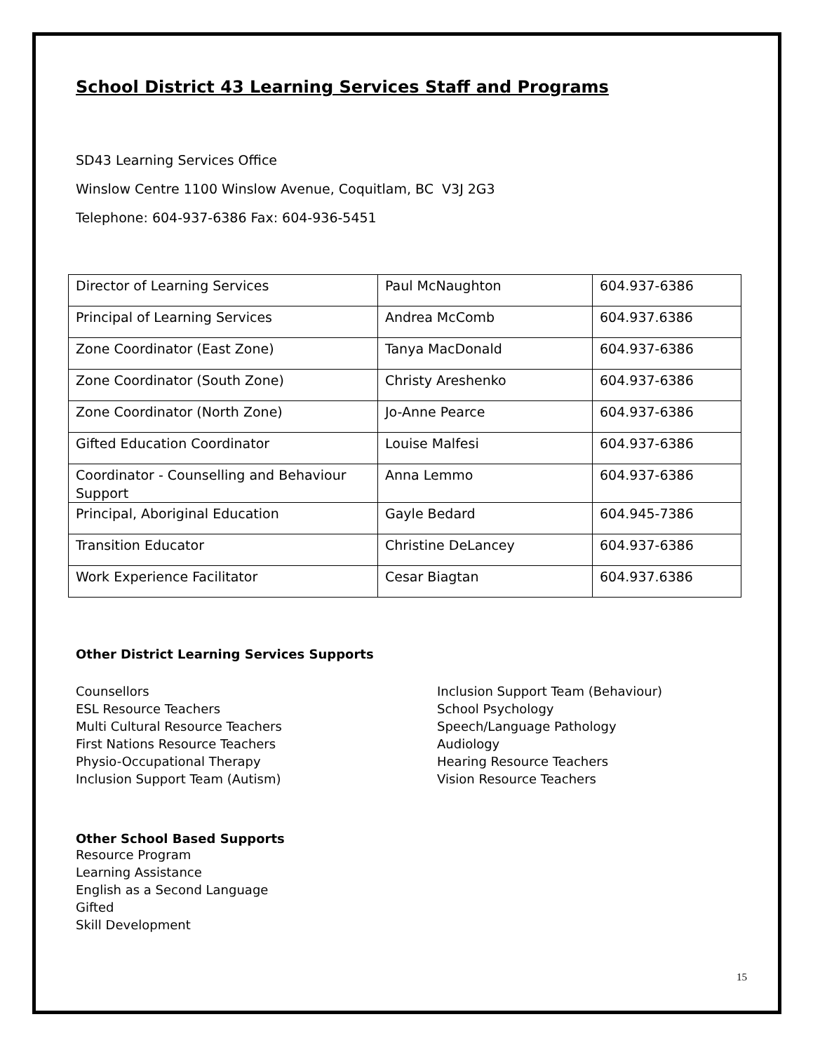School District 43 Learning Services Staff and Programs
SD43 Learning Services Office
Winslow Centre 1100 Winslow Avenue, Coquitlam, BC V3J 2G3
Telephone: 604-937-6386 Fax: 604-936-5451
| Director of Learning Services | Paul McNaughton | 604.937-6386 |
| Principal of Learning Services | Andrea McComb | 604.937.6386 |
| Zone Coordinator (East Zone) | Tanya MacDonald | 604.937-6386 |
| Zone Coordinator (South Zone) | Christy Areshenko | 604.937-6386 |
| Zone Coordinator (North Zone) | Jo-Anne Pearce | 604.937-6386 |
| Gifted Education Coordinator | Louise Malfesi | 604.937-6386 |
| Coordinator - Counselling and Behaviour Support | Anna Lemmo | 604.937-6386 |
| Principal, Aboriginal Education | Gayle Bedard | 604.945-7386 |
| Transition Educator | Christine DeLancey | 604.937-6386 |
| Work Experience Facilitator | Cesar Biagtan | 604.937.6386 |
Other District Learning Services Supports
Counsellors
ESL Resource Teachers
Multi Cultural Resource Teachers
First Nations Resource Teachers
Physio-Occupational Therapy
Inclusion Support Team (Autism)
Inclusion Support Team (Behaviour)
School Psychology
Speech/Language Pathology
Audiology
Hearing Resource Teachers
Vision Resource Teachers
Other School Based Supports
Resource Program
Learning Assistance
English as a Second Language
Gifted
Skill Development
15